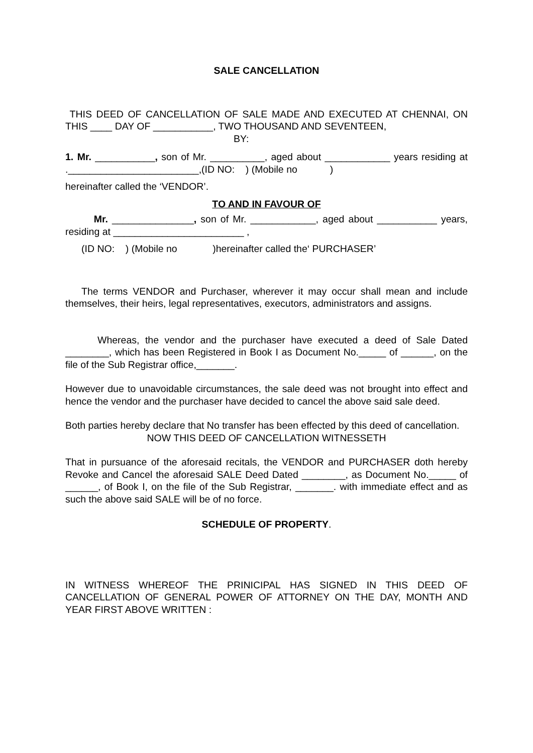SALE CANCELLATION
THIS DEED OF CANCELLATION OF SALE MADE AND EXECUTED AT CHENNAI, ON THIS ____ DAY OF ___________, TWO THOUSAND AND SEVENTEEN,
BY:
1. Mr. ___________, son of Mr. __________, aged about ____________ years residing at .________________________,(ID NO: ) (Mobile no )
hereinafter called the ‘VENDOR’.
TO AND IN FAVOUR OF
Mr. _______________, son of Mr. ____________, aged about ___________ years, residing at ________________________ ,
(ID NO: ) (Mobile no )hereinafter called the‘ PURCHASER’
The terms VENDOR and Purchaser, wherever it may occur shall mean and include themselves, their heirs, legal representatives, executors, administrators and assigns.
Whereas, the vendor and the purchaser have executed a deed of Sale Dated ________, which has been Registered in Book I as Document No._____ of ______, on the file of the Sub Registrar office,_______.
However due to unavoidable circumstances, the sale deed was not brought into effect and hence the vendor and the purchaser have decided to cancel the above said sale deed.
Both parties hereby declare that No transfer has been effected by this deed of cancellation.
NOW THIS DEED OF CANCELLATION WITNESSETH
That in pursuance of the aforesaid recitals, the VENDOR and PURCHASER doth hereby Revoke and Cancel the aforesaid SALE Deed Dated ________, as Document No._____ of ______, of Book I, on the file of the Sub Registrar, _______. with immediate effect and as such the above said SALE will be of no force.
SCHEDULE OF PROPERTY.
IN WITNESS WHEREOF THE PRINICIPAL HAS SIGNED IN THIS DEED OF CANCELLATION OF GENERAL POWER OF ATTORNEY ON THE DAY, MONTH AND YEAR FIRST ABOVE WRITTEN :